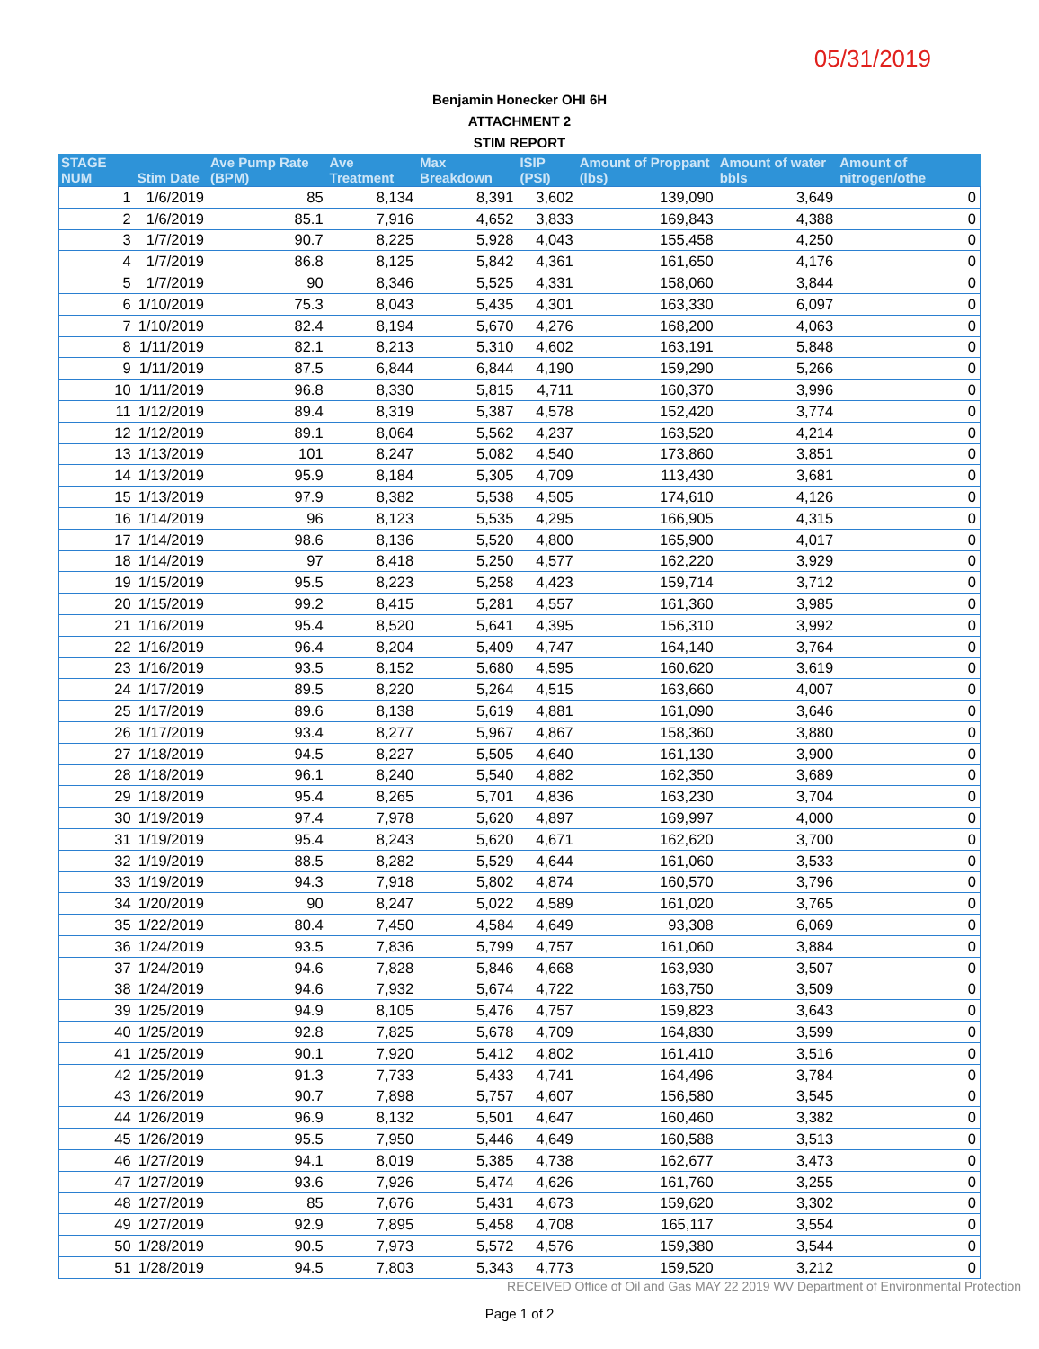05/31/2019
Benjamin Honecker OHI 6H
ATTACHMENT 2
STIM REPORT
| STAGE NUM | Stim Date | Ave Pump Rate (BPM) | Ave Treatment | Max Breakdown | ISIP (PSI) | Amount of Proppant (lbs) | Amount of water bbls | Amount of nitrogen/othe |
| --- | --- | --- | --- | --- | --- | --- | --- | --- |
| 1 | 1/6/2019 | 85 | 8,134 | 8,391 | 3,602 | 139,090 | 3,649 | 0 |
| 2 | 1/6/2019 | 85.1 | 7,916 | 4,652 | 3,833 | 169,843 | 4,388 | 0 |
| 3 | 1/7/2019 | 90.7 | 8,225 | 5,928 | 4,043 | 155,458 | 4,250 | 0 |
| 4 | 1/7/2019 | 86.8 | 8,125 | 5,842 | 4,361 | 161,650 | 4,176 | 0 |
| 5 | 1/7/2019 | 90 | 8,346 | 5,525 | 4,331 | 158,060 | 3,844 | 0 |
| 6 | 1/10/2019 | 75.3 | 8,043 | 5,435 | 4,301 | 163,330 | 6,097 | 0 |
| 7 | 1/10/2019 | 82.4 | 8,194 | 5,670 | 4,276 | 168,200 | 4,063 | 0 |
| 8 | 1/11/2019 | 82.1 | 8,213 | 5,310 | 4,602 | 163,191 | 5,848 | 0 |
| 9 | 1/11/2019 | 87.5 | 6,844 | 6,844 | 4,190 | 159,290 | 5,266 | 0 |
| 10 | 1/11/2019 | 96.8 | 8,330 | 5,815 | 4,711 | 160,370 | 3,996 | 0 |
| 11 | 1/12/2019 | 89.4 | 8,319 | 5,387 | 4,578 | 152,420 | 3,774 | 0 |
| 12 | 1/12/2019 | 89.1 | 8,064 | 5,562 | 4,237 | 163,520 | 4,214 | 0 |
| 13 | 1/13/2019 | 101 | 8,247 | 5,082 | 4,540 | 173,860 | 3,851 | 0 |
| 14 | 1/13/2019 | 95.9 | 8,184 | 5,305 | 4,709 | 113,430 | 3,681 | 0 |
| 15 | 1/13/2019 | 97.9 | 8,382 | 5,538 | 4,505 | 174,610 | 4,126 | 0 |
| 16 | 1/14/2019 | 96 | 8,123 | 5,535 | 4,295 | 166,905 | 4,315 | 0 |
| 17 | 1/14/2019 | 98.6 | 8,136 | 5,520 | 4,800 | 165,900 | 4,017 | 0 |
| 18 | 1/14/2019 | 97 | 8,418 | 5,250 | 4,577 | 162,220 | 3,929 | 0 |
| 19 | 1/15/2019 | 95.5 | 8,223 | 5,258 | 4,423 | 159,714 | 3,712 | 0 |
| 20 | 1/15/2019 | 99.2 | 8,415 | 5,281 | 4,557 | 161,360 | 3,985 | 0 |
| 21 | 1/16/2019 | 95.4 | 8,520 | 5,641 | 4,395 | 156,310 | 3,992 | 0 |
| 22 | 1/16/2019 | 96.4 | 8,204 | 5,409 | 4,747 | 164,140 | 3,764 | 0 |
| 23 | 1/16/2019 | 93.5 | 8,152 | 5,680 | 4,595 | 160,620 | 3,619 | 0 |
| 24 | 1/17/2019 | 89.5 | 8,220 | 5,264 | 4,515 | 163,660 | 4,007 | 0 |
| 25 | 1/17/2019 | 89.6 | 8,138 | 5,619 | 4,881 | 161,090 | 3,646 | 0 |
| 26 | 1/17/2019 | 93.4 | 8,277 | 5,967 | 4,867 | 158,360 | 3,880 | 0 |
| 27 | 1/18/2019 | 94.5 | 8,227 | 5,505 | 4,640 | 161,130 | 3,900 | 0 |
| 28 | 1/18/2019 | 96.1 | 8,240 | 5,540 | 4,882 | 162,350 | 3,689 | 0 |
| 29 | 1/18/2019 | 95.4 | 8,265 | 5,701 | 4,836 | 163,230 | 3,704 | 0 |
| 30 | 1/19/2019 | 97.4 | 7,978 | 5,620 | 4,897 | 169,997 | 4,000 | 0 |
| 31 | 1/19/2019 | 95.4 | 8,243 | 5,620 | 4,671 | 162,620 | 3,700 | 0 |
| 32 | 1/19/2019 | 88.5 | 8,282 | 5,529 | 4,644 | 161,060 | 3,533 | 0 |
| 33 | 1/19/2019 | 94.3 | 7,918 | 5,802 | 4,874 | 160,570 | 3,796 | 0 |
| 34 | 1/20/2019 | 90 | 8,247 | 5,022 | 4,589 | 161,020 | 3,765 | 0 |
| 35 | 1/22/2019 | 80.4 | 7,450 | 4,584 | 4,649 | 93,308 | 6,069 | 0 |
| 36 | 1/24/2019 | 93.5 | 7,836 | 5,799 | 4,757 | 161,060 | 3,884 | 0 |
| 37 | 1/24/2019 | 94.6 | 7,828 | 5,846 | 4,668 | 163,930 | 3,507 | 0 |
| 38 | 1/24/2019 | 94.6 | 7,932 | 5,674 | 4,722 | 163,750 | 3,509 | 0 |
| 39 | 1/25/2019 | 94.9 | 8,105 | 5,476 | 4,757 | 159,823 | 3,643 | 0 |
| 40 | 1/25/2019 | 92.8 | 7,825 | 5,678 | 4,709 | 164,830 | 3,599 | 0 |
| 41 | 1/25/2019 | 90.1 | 7,920 | 5,412 | 4,802 | 161,410 | 3,516 | 0 |
| 42 | 1/25/2019 | 91.3 | 7,733 | 5,433 | 4,741 | 164,496 | 3,784 | 0 |
| 43 | 1/26/2019 | 90.7 | 7,898 | 5,757 | 4,607 | 156,580 | 3,545 | 0 |
| 44 | 1/26/2019 | 96.9 | 8,132 | 5,501 | 4,647 | 160,460 | 3,382 | 0 |
| 45 | 1/26/2019 | 95.5 | 7,950 | 5,446 | 4,649 | 160,588 | 3,513 | 0 |
| 46 | 1/27/2019 | 94.1 | 8,019 | 5,385 | 4,738 | 162,677 | 3,473 | 0 |
| 47 | 1/27/2019 | 93.6 | 7,926 | 5,474 | 4,626 | 161,760 | 3,255 | 0 |
| 48 | 1/27/2019 | 85 | 7,676 | 5,431 | 4,673 | 159,620 | 3,302 | 0 |
| 49 | 1/27/2019 | 92.9 | 7,895 | 5,458 | 4,708 | 165,117 | 3,554 | 0 |
| 50 | 1/28/2019 | 90.5 | 7,973 | 5,572 | 4,576 | 159,380 | 3,544 | 0 |
| 51 | 1/28/2019 | 94.5 | 7,803 | 5,343 | 4,773 | 159,520 | 3,212 | 0 |
RECEIVED Office of Oil and Gas MAY 22 2019 WV Department of Environmental Protection
Page 1 of 2